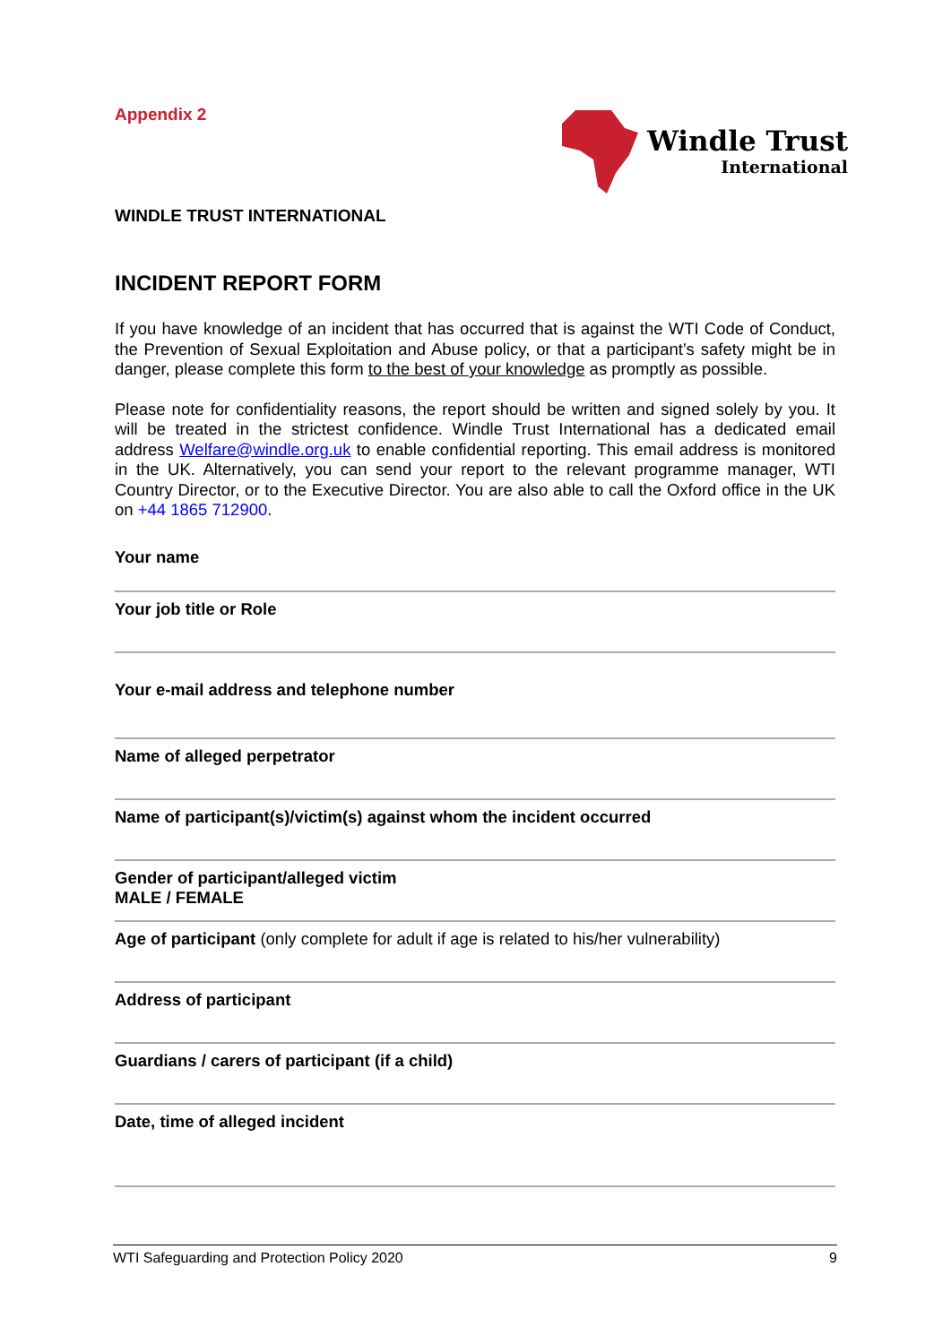Appendix 2
Windle Trust
International
WINDLE TRUST INTERNATIONAL
INCIDENT REPORT FORM
If you have knowledge of an incident that has occurred that is against the WTI Code of Conduct, the Prevention of Sexual Exploitation and Abuse policy, or that a participant’s safety might be in danger, please complete this form to the best of your knowledge as promptly as possible.
Please note for confidentiality reasons, the report should be written and signed solely by you. It will be treated in the strictest confidence. Windle Trust International has a dedicated email address Welfare@windle.org.uk to enable confidential reporting. This email address is monitored in the UK. Alternatively, you can send your report to the relevant programme manager, WTI Country Director, or to the Executive Director. You are also able to call the Oxford office in the UK on +44 1865 712900.
Your name
Your job title or Role
Your e-mail address and telephone number
Name of alleged perpetrator
Name of participant(s)/victim(s) against whom the incident occurred
Gender of participant/alleged victim
MALE / FEMALE
Age of participant (only complete for adult if age is related to his/her vulnerability)
Address of participant
Guardians / carers of participant (if a child)
Date, time of alleged incident
WTI Safeguarding and Protection Policy 2020 9